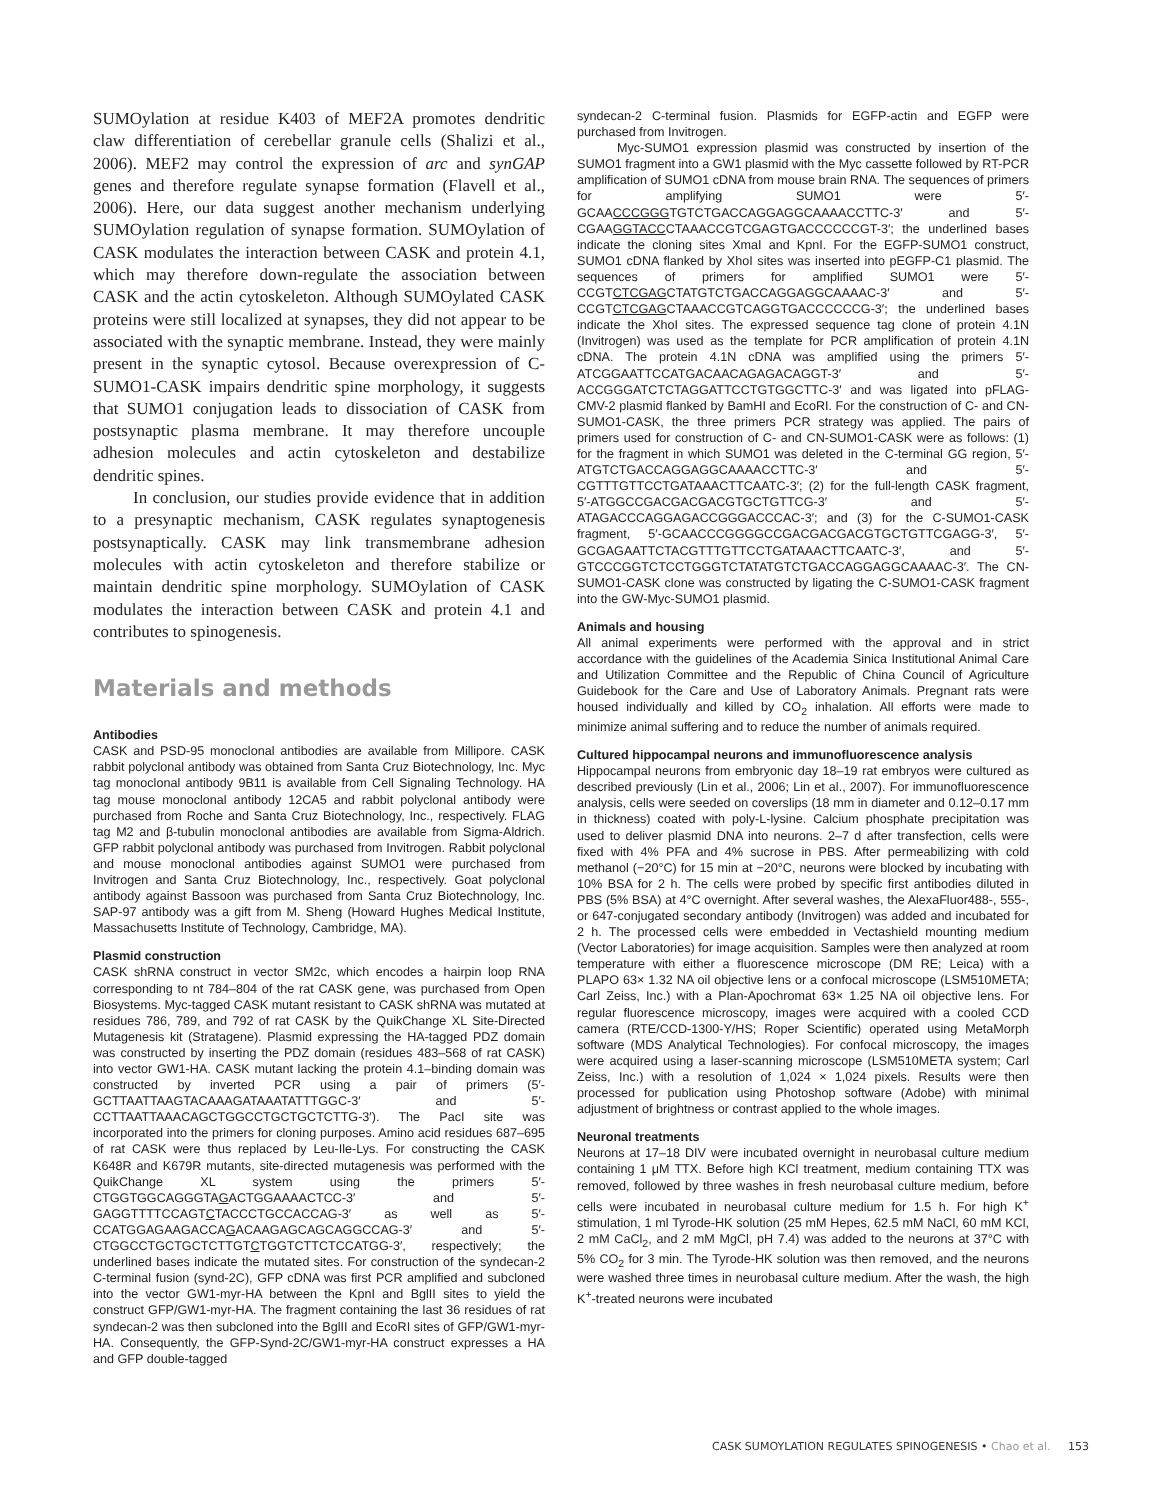SUMOylation at residue K403 of MEF2A promotes dendritic claw differentiation of cerebellar granule cells (Shalizi et al., 2006). MEF2 may control the expression of arc and synGAP genes and therefore regulate synapse formation (Flavell et al., 2006). Here, our data suggest another mechanism underlying SUMOylation regulation of synapse formation. SUMOylation of CASK modulates the interaction between CASK and protein 4.1, which may therefore down-regulate the association between CASK and the actin cytoskeleton. Although SUMOylated CASK proteins were still localized at synapses, they did not appear to be associated with the synaptic membrane. Instead, they were mainly present in the synaptic cytosol. Because overexpression of C-SUMO1-CASK impairs dendritic spine morphology, it suggests that SUMO1 conjugation leads to dissociation of CASK from postsynaptic plasma membrane. It may therefore uncouple adhesion molecules and actin cytoskeleton and destabilize dendritic spines.
In conclusion, our studies provide evidence that in addition to a presynaptic mechanism, CASK regulates synaptogenesis postsynaptically. CASK may link transmembrane adhesion molecules with actin cytoskeleton and therefore stabilize or maintain dendritic spine morphology. SUMOylation of CASK modulates the interaction between CASK and protein 4.1 and contributes to spinogenesis.
Materials and methods
Antibodies
CASK and PSD-95 monoclonal antibodies are available from Millipore. CASK rabbit polyclonal antibody was obtained from Santa Cruz Biotechnology, Inc. Myc tag monoclonal antibody 9B11 is available from Cell Signaling Technology. HA tag mouse monoclonal antibody 12CA5 and rabbit polyclonal antibody were purchased from Roche and Santa Cruz Biotechnology, Inc., respectively. FLAG tag M2 and β-tubulin monoclonal antibodies are available from Sigma-Aldrich. GFP rabbit polyclonal antibody was purchased from Invitrogen. Rabbit polyclonal and mouse monoclonal antibodies against SUMO1 were purchased from Invitrogen and Santa Cruz Biotechnology, Inc., respectively. Goat polyclonal antibody against Bassoon was purchased from Santa Cruz Biotechnology, Inc. SAP-97 antibody was a gift from M. Sheng (Howard Hughes Medical Institute, Massachusetts Institute of Technology, Cambridge, MA).
Plasmid construction
CASK shRNA construct in vector SM2c, which encodes a hairpin loop RNA corresponding to nt 784–804 of the rat CASK gene, was purchased from Open Biosystems. Myc-tagged CASK mutant resistant to CASK shRNA was mutated at residues 786, 789, and 792 of rat CASK by the QuikChange XL Site-Directed Mutagenesis kit (Stratagene). Plasmid expressing the HA-tagged PDZ domain was constructed by inserting the PDZ domain (residues 483–568 of rat CASK) into vector GW1-HA. CASK mutant lacking the protein 4.1–binding domain was constructed by inverted PCR using a pair of primers (5′-GCTTAATTAAGTACAAAGATAAATATTTGGC-3′ and 5′-CCTTAATTAAACAGCTGGCCTGCTGCTCTTG-3′). The PacI site was incorporated into the primers for cloning purposes. Amino acid residues 687–695 of rat CASK were thus replaced by Leu-Ile-Lys. For constructing the CASK K648R and K679R mutants, site-directed mutagenesis was performed with the QuikChange XL system using the primers 5′-CTGGTGGCAGGGTAGACTGGAAAACTCC-3′ and 5′-GAGGTTTTCCAGTCTACCCTGCCACCAG-3′ as well as 5′-CCATGGAGAAGACCAGACAAGAGCAGCAGGCCAG-3′ and 5′-CTGGCCTGCTGCTCTTGTCTGGTCTTCTCCATGG-3′, respectively; the underlined bases indicate the mutated sites. For construction of the syndecan-2 C-terminal fusion (synd-2C), GFP cDNA was first PCR amplified and subcloned into the vector GW1-myr-HA between the KpnI and BglII sites to yield the construct GFP/GW1-myr-HA. The fragment containing the last 36 residues of rat syndecan-2 was then subcloned into the BglII and EcoRI sites of GFP/GW1-myr-HA. Consequently, the GFP-Synd-2C/GW1-myr-HA construct expresses a HA and GFP double-tagged
syndecan-2 C-terminal fusion. Plasmids for EGFP-actin and EGFP were purchased from Invitrogen.
Myc-SUMO1 expression plasmid was constructed by insertion of the SUMO1 fragment into a GW1 plasmid with the Myc cassette followed by RT-PCR amplification of SUMO1 cDNA from mouse brain RNA. The sequences of primers for amplifying SUMO1 were 5′-GCAACCCGGGTGTCTGACCAGGAGGCAAAACCTTC-3′ and 5′-CGAAGGTACCCTAAACCGTCGAGTGACCCCCCGT-3′; the underlined bases indicate the cloning sites XmaI and KpnI. For the EGFP-SUMO1 construct, SUMO1 cDNA flanked by XhoI sites was inserted into pEGFP-C1 plasmid. The sequences of primers for amplified SUMO1 were 5′-CCGTCTCGAGCTATGTCTGACCAGGAGGCAAAAC-3′ and 5′-CCGTCTCGAGCTAAACCGTCAGGTGACCCCCCG-3′; the underlined bases indicate the XhoI sites. The expressed sequence tag clone of protein 4.1N (Invitrogen) was used as the template for PCR amplification of protein 4.1N cDNA. The protein 4.1N cDNA was amplified using the primers 5′-ATCGGAATTCCATGACAACAGAGACAGGT-3′ and 5′-ACCGGGATCTCTAGGATTCCTGTGGCTTC-3′ and was ligated into pFLAG-CMV-2 plasmid flanked by BamHI and EcoRI. For the construction of C- and CN-SUMO1-CASK, the three primers PCR strategy was applied. The pairs of primers used for construction of C- and CN-SUMO1-CASK were as follows: (1) for the fragment in which SUMO1 was deleted in the C-terminal GG region, 5′-ATGTCTGACCAGGAGGCAAAACCTTC-3′ and 5′-CGTTTGTTCCTGATAAACTTCAATC-3′; (2) for the full-length CASK fragment, 5′-ATGGCCGACGACGACGTGCTGTTCG-3′ and 5′-ATAGACCCAGGAGACCGGGACCCAC-3′; and (3) for the C-SUMO1-CASK fragment, 5′-GCAACCCGGGGCCGACGACGACGTGCTGTTCGAGG-3′, 5′-GCGAGAATTCTACGTTTGTTCCTGATAAACTTCAATC-3′, and 5′-GTCCCGGTCTCCTGGGTCTATATGTCTGACCAGGAGGCAAAAC-3′. The CN-SUMO1-CASK clone was constructed by ligating the C-SUMO1-CASK fragment into the GW-Myc-SUMO1 plasmid.
Animals and housing
All animal experiments were performed with the approval and in strict accordance with the guidelines of the Academia Sinica Institutional Animal Care and Utilization Committee and the Republic of China Council of Agriculture Guidebook for the Care and Use of Laboratory Animals. Pregnant rats were housed individually and killed by CO<sub>2</sub> inhalation. All efforts were made to minimize animal suffering and to reduce the number of animals required.
Cultured hippocampal neurons and immunofluorescence analysis
Hippocampal neurons from embryonic day 18–19 rat embryos were cultured as described previously (Lin et al., 2006; Lin et al., 2007). For immunofluorescence analysis, cells were seeded on coverslips (18 mm in diameter and 0.12–0.17 mm in thickness) coated with poly-L-lysine. Calcium phosphate precipitation was used to deliver plasmid DNA into neurons. 2–7 d after transfection, cells were fixed with 4% PFA and 4% sucrose in PBS. After permeabilizing with cold methanol (−20°C) for 15 min at −20°C, neurons were blocked by incubating with 10% BSA for 2 h. The cells were probed by specific first antibodies diluted in PBS (5% BSA) at 4°C overnight. After several washes, the AlexaFluor488-, 555-, or 647-conjugated secondary antibody (Invitrogen) was added and incubated for 2 h. The processed cells were embedded in Vectashield mounting medium (Vector Laboratories) for image acquisition. Samples were then analyzed at room temperature with either a fluorescence microscope (DM RE; Leica) with a PLAPO 63× 1.32 NA oil objective lens or a confocal microscope (LSM510META; Carl Zeiss, Inc.) with a Plan-Apochromat 63× 1.25 NA oil objective lens. For regular fluorescence microscopy, images were acquired with a cooled CCD camera (RTE/CCD-1300-Y/HS; Roper Scientific) operated using MetaMorph software (MDS Analytical Technologies). For confocal microscopy, the images were acquired using a laser-scanning microscope (LSM510META system; Carl Zeiss, Inc.) with a resolution of 1,024 × 1,024 pixels. Results were then processed for publication using Photoshop software (Adobe) with minimal adjustment of brightness or contrast applied to the whole images.
Neuronal treatments
Neurons at 17–18 DIV were incubated overnight in neurobasal culture medium containing 1 μM TTX. Before high KCl treatment, medium containing TTX was removed, followed by three washes in fresh neurobasal culture medium, before cells were incubated in neurobasal culture medium for 1.5 h. For high K<sup>+</sup> stimulation, 1 ml Tyrode-HK solution (25 mM Hepes, 62.5 mM NaCl, 60 mM KCl, 2 mM CaCl<sub>2</sub>, and 2 mM MgCl, pH 7.4) was added to the neurons at 37°C with 5% CO<sub>2</sub> for 3 min. The Tyrode-HK solution was then removed, and the neurons were washed three times in neurobasal culture medium. After the wash, the high K<sup>+</sup>-treated neurons were incubated
CASK SUMOYLATION REGULATES SPINOGENESIS • Chao et al. 153